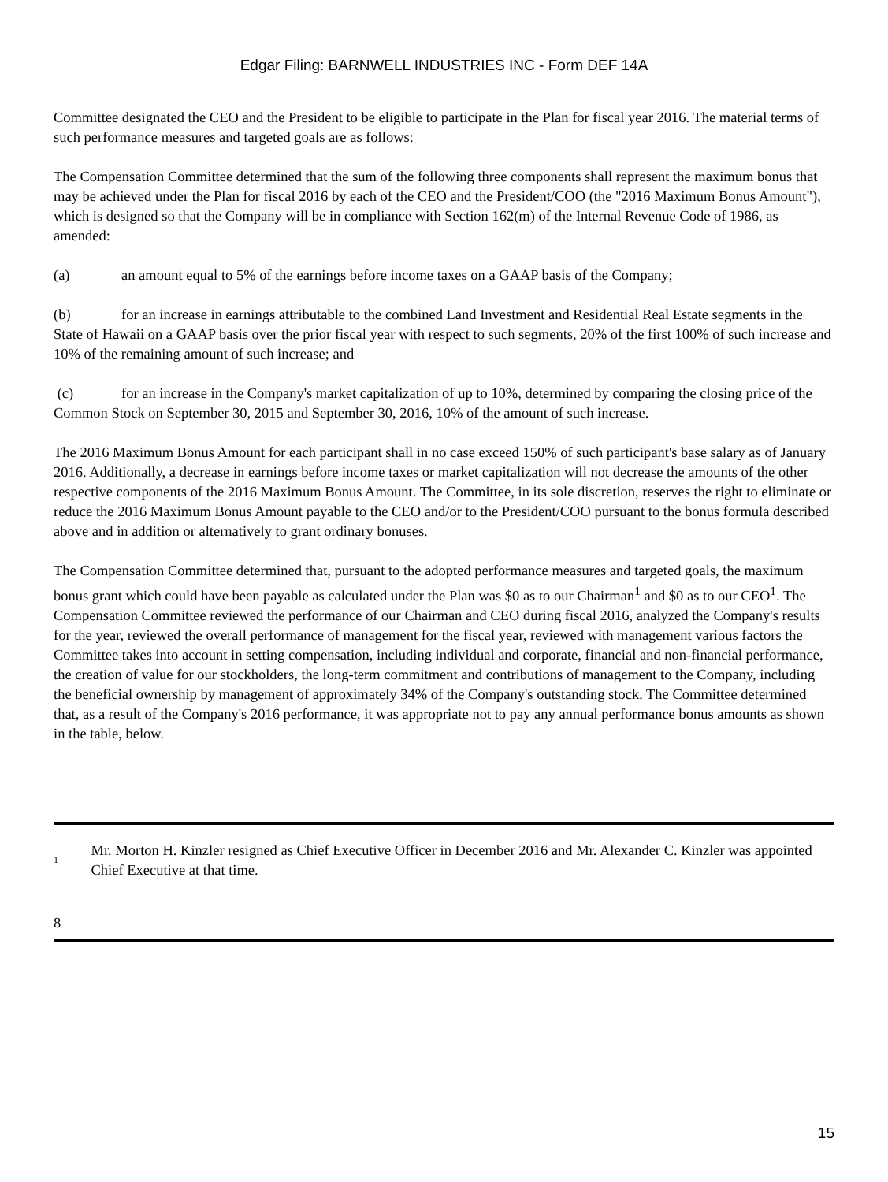Edgar Filing: BARNWELL INDUSTRIES INC - Form DEF 14A
Committee designated the CEO and the President to be eligible to participate in the Plan for fiscal year 2016. The material terms of such performance measures and targeted goals are as follows:
The Compensation Committee determined that the sum of the following three components shall represent the maximum bonus that may be achieved under the Plan for fiscal 2016 by each of the CEO and the President/COO (the "2016 Maximum Bonus Amount"), which is designed so that the Company will be in compliance with Section 162(m) of the Internal Revenue Code of 1986, as amended:
(a) an amount equal to 5% of the earnings before income taxes on a GAAP basis of the Company;
(b) for an increase in earnings attributable to the combined Land Investment and Residential Real Estate segments in the State of Hawaii on a GAAP basis over the prior fiscal year with respect to such segments, 20% of the first 100% of such increase and 10% of the remaining amount of such increase; and
(c) for an increase in the Company's market capitalization of up to 10%, determined by comparing the closing price of the Common Stock on September 30, 2015 and September 30, 2016, 10% of the amount of such increase.
The 2016 Maximum Bonus Amount for each participant shall in no case exceed 150% of such participant's base salary as of January 2016. Additionally, a decrease in earnings before income taxes or market capitalization will not decrease the amounts of the other respective components of the 2016 Maximum Bonus Amount. The Committee, in its sole discretion, reserves the right to eliminate or reduce the 2016 Maximum Bonus Amount payable to the CEO and/or to the President/COO pursuant to the bonus formula described above and in addition or alternatively to grant ordinary bonuses.
The Compensation Committee determined that, pursuant to the adopted performance measures and targeted goals, the maximum bonus grant which could have been payable as calculated under the Plan was $0 as to our Chairman<sup>1</sup> and $0 as to our CEO<sup>1</sup>. The Compensation Committee reviewed the performance of our Chairman and CEO during fiscal 2016, analyzed the Company's results for the year, reviewed the overall performance of management for the fiscal year, reviewed with management various factors the Committee takes into account in setting compensation, including individual and corporate, financial and non-financial performance, the creation of value for our stockholders, the long-term commitment and contributions of management to the Company, including the beneficial ownership by management of approximately 34% of the Company's outstanding stock. The Committee determined that, as a result of the Company's 2016 performance, it was appropriate not to pay any annual performance bonus amounts as shown in the table, below.
1
Mr. Morton H. Kinzler resigned as Chief Executive Officer in December 2016 and Mr. Alexander C. Kinzler was appointed Chief Executive at that time.
8
15